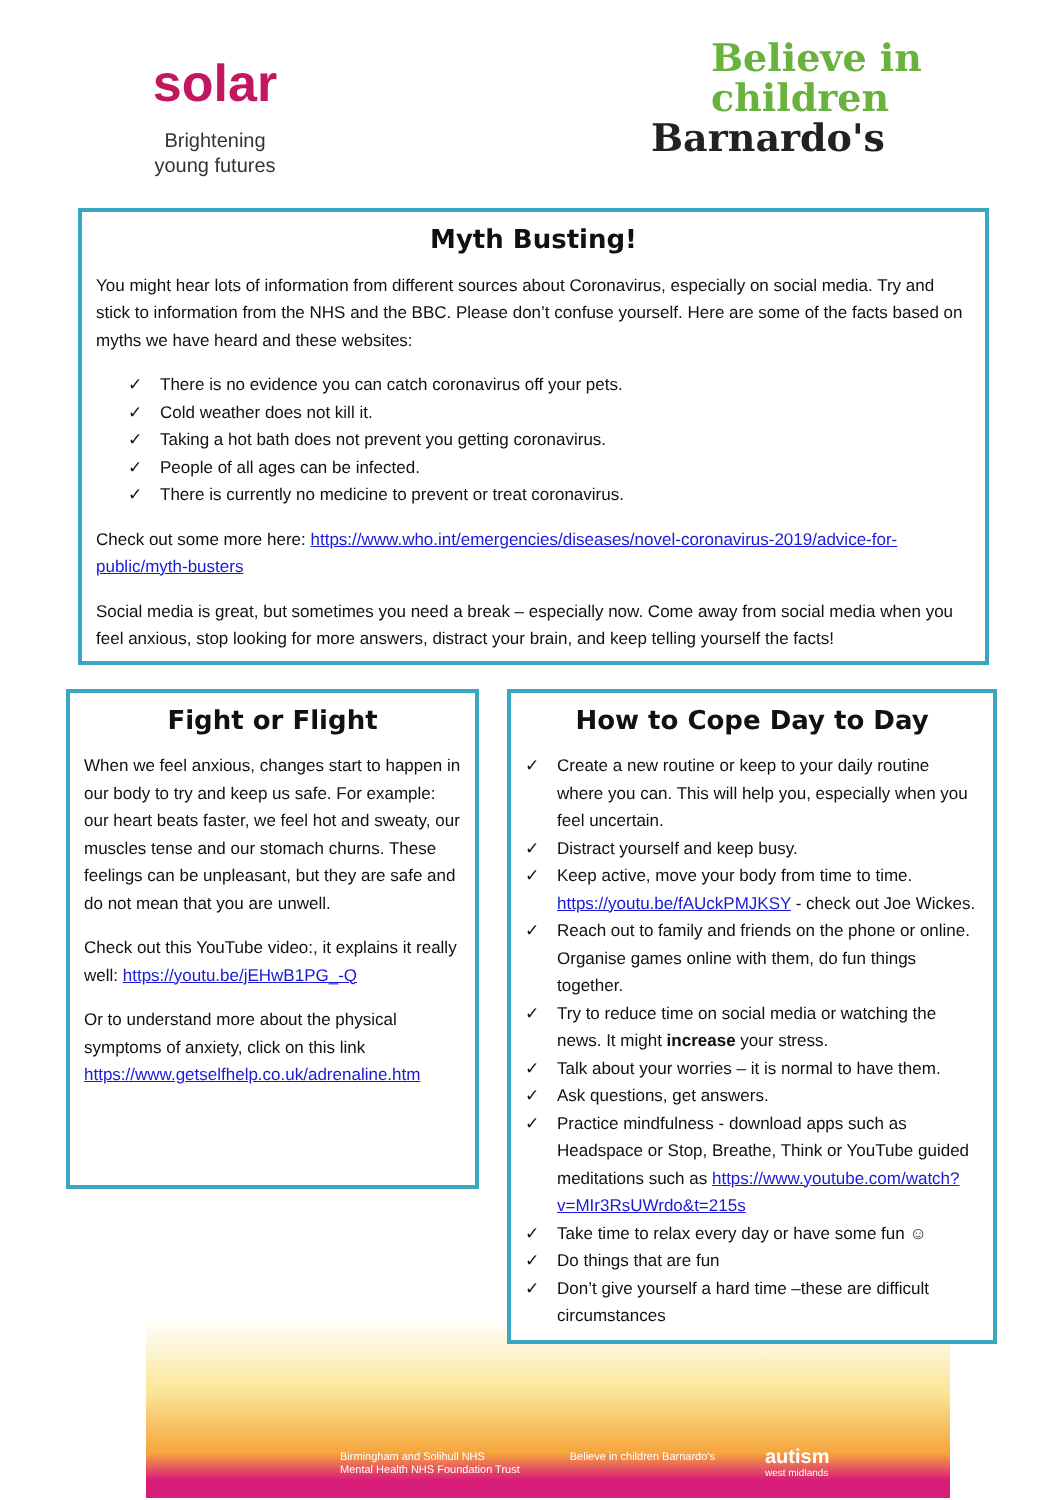solar
Brightening young futures
Believe in
children
Barnardo's
Myth Busting!
You might hear lots of information from different sources about Coronavirus, especially on social media. Try and stick to information from the NHS and the BBC. Please don’t confuse yourself. Here are some of the facts based on myths we have heard and these websites:
✓ There is no evidence you can catch coronavirus off your pets.
✓ Cold weather does not kill it.
✓ Taking a hot bath does not prevent you getting coronavirus.
✓ People of all ages can be infected.
✓ There is currently no medicine to prevent or treat coronavirus.
Check out some more here: https://www.who.int/emergencies/diseases/novel-coronavirus-2019/advice-for-public/myth-busters
Social media is great, but sometimes you need a break – especially now. Come away from social media when you feel anxious, stop looking for more answers, distract your brain, and keep telling yourself the facts!
Fight or Flight
When we feel anxious, changes start to happen in our body to try and keep us safe. For example: our heart beats faster, we feel hot and sweaty, our muscles tense and our stomach churns. These feelings can be unpleasant, but they are safe and do not mean that you are unwell.
Check out this YouTube video:, it explains it really well: https://youtu.be/jEHwB1PG_-Q
Or to understand more about the physical symptoms of anxiety, click on this link https://www.getselfhelp.co.uk/adrenaline.htm
How to Cope Day to Day
✓ Create a new routine or keep to your daily routine where you can. This will help you, especially when you feel uncertain.
✓ Distract yourself and keep busy.
✓ Keep active, move your body from time to time. https://youtu.be/fAUckPMJKSY - check out Joe Wickes.
✓ Reach out to family and friends on the phone or online. Organise games online with them, do fun things together.
✓ Try to reduce time on social media or watching the news. It might increase your stress.
✓ Talk about your worries – it is normal to have them.
✓ Ask questions, get answers.
✓ Practice mindfulness - download apps such as Headspace or Stop, Breathe, Think or YouTube guided meditations such as https://www.youtube.com/watch?v=MIr3RsUWrdo&t=215s
✓ Take time to relax every day or have some fun ☺
✓ Do things that are fun
✓ Don’t give yourself a hard time –these are difficult circumstances
Birmingham and Solihull NHS
Mental Health NHS Foundation Trust Believe in children Barnardo's autism
west midlands